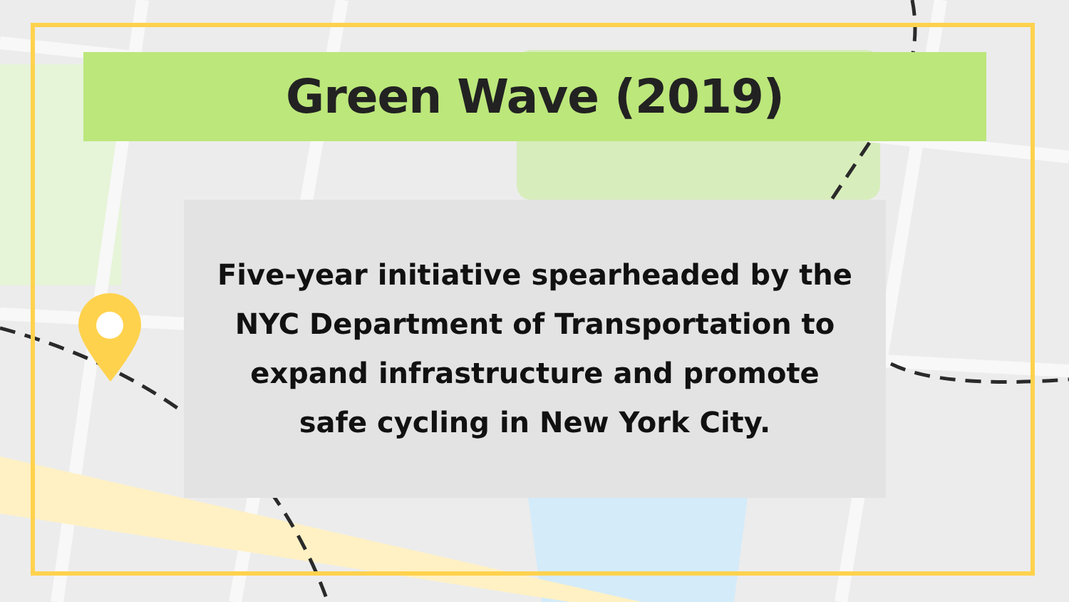Green Wave (2019)
Five-year initiative spearheaded by the
NYC Department of Transportation to
expand infrastructure and promote
safe cycling in New York City.